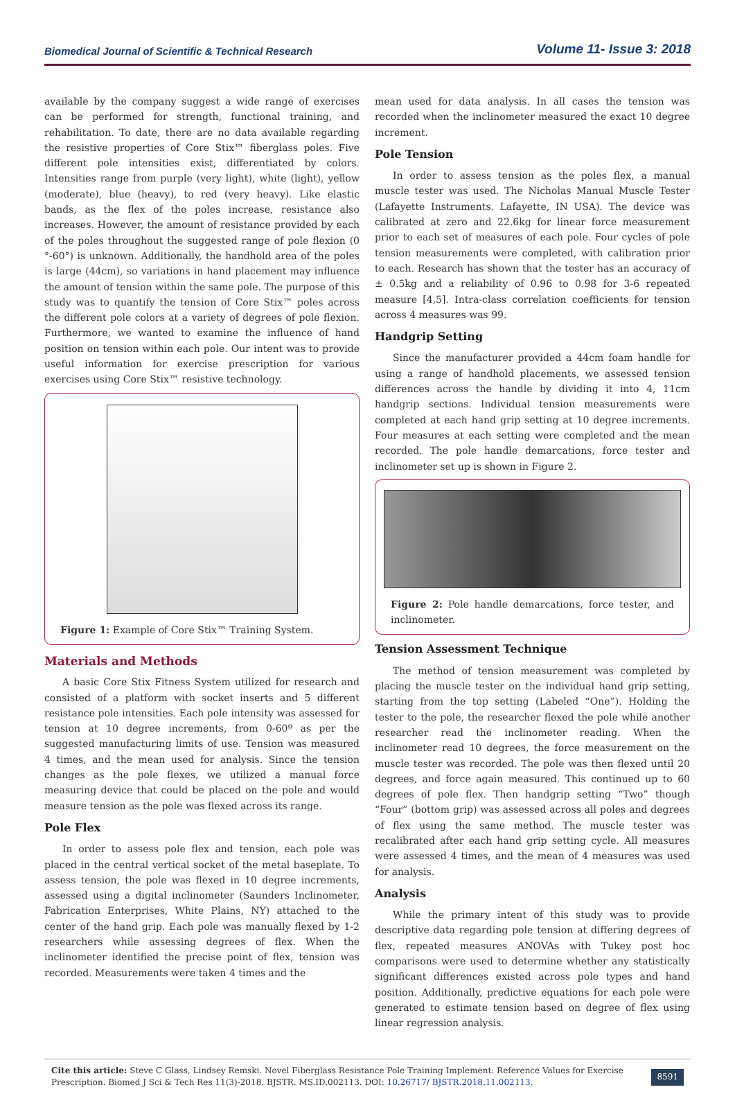Biomedical Journal of Scientific & Technical Research Volume 11- Issue 3: 2018
available by the company suggest a wide range of exercises can be performed for strength, functional training, and rehabilitation. To date, there are no data available regarding the resistive properties of Core Stix™ fiberglass poles. Five different pole intensities exist, differentiated by colors. Intensities range from purple (very light), white (light), yellow (moderate), blue (heavy), to red (very heavy). Like elastic bands, as the flex of the poles increase, resistance also increases. However, the amount of resistance provided by each of the poles throughout the suggested range of pole flexion (0 °-60°) is unknown. Additionally, the handhold area of the poles is large (44cm), so variations in hand placement may influence the amount of tension within the same pole. The purpose of this study was to quantify the tension of Core Stix™ poles across the different pole colors at a variety of degrees of pole flexion. Furthermore, we wanted to examine the influence of hand position on tension within each pole. Our intent was to provide useful information for exercise prescription for various exercises using Core Stix™ resistive technology.
Figure 1: Example of Core Stix™ Training System.
Materials and Methods
A basic Core Stix Fitness System utilized for research and consisted of a platform with socket inserts and 5 different resistance pole intensities. Each pole intensity was assessed for tension at 10 degree increments, from 0-60º as per the suggested manufacturing limits of use. Tension was measured 4 times, and the mean used for analysis. Since the tension changes as the pole flexes, we utilized a manual force measuring device that could be placed on the pole and would measure tension as the pole was flexed across its range.
Pole Flex
In order to assess pole flex and tension, each pole was placed in the central vertical socket of the metal baseplate. To assess tension, the pole was flexed in 10 degree increments, assessed using a digital inclinometer (Saunders Inclinometer, Fabrication Enterprises, White Plains, NY) attached to the center of the hand grip. Each pole was manually flexed by 1-2 researchers while assessing degrees of flex. When the inclinometer identified the precise point of flex, tension was recorded. Measurements were taken 4 times and the
mean used for data analysis. In all cases the tension was recorded when the inclinometer measured the exact 10 degree increment.
Pole Tension
In order to assess tension as the poles flex, a manual muscle tester was used. The Nicholas Manual Muscle Tester (Lafayette Instruments. Lafayette, IN USA). The device was calibrated at zero and 22.6kg for linear force measurement prior to each set of measures of each pole. Four cycles of pole tension measurements were completed, with calibration prior to each. Research has shown that the tester has an accuracy of ± 0.5kg and a reliability of 0.96 to 0.98 for 3-6 repeated measure [4,5]. Intra-class correlation coefficients for tension across 4 measures was 99.
Handgrip Setting
Since the manufacturer provided a 44cm foam handle for using a range of handhold placements, we assessed tension differences across the handle by dividing it into 4, 11cm handgrip sections. Individual tension measurements were completed at each hand grip setting at 10 degree increments. Four measures at each setting were completed and the mean recorded. The pole handle demarcations, force tester and inclinometer set up is shown in Figure 2.
Figure 2: Pole handle demarcations, force tester, and inclinometer.
Tension Assessment Technique
The method of tension measurement was completed by placing the muscle tester on the individual hand grip setting, starting from the top setting (Labeled “One”). Holding the tester to the pole, the researcher flexed the pole while another researcher read the inclinometer reading. When the inclinometer read 10 degrees, the force measurement on the muscle tester was recorded. The pole was then flexed until 20 degrees, and force again measured. This continued up to 60 degrees of pole flex. Then handgrip setting “Two” though “Four” (bottom grip) was assessed across all poles and degrees of flex using the same method. The muscle tester was recalibrated after each hand grip setting cycle. All measures were assessed 4 times, and the mean of 4 measures was used for analysis.
Analysis
While the primary intent of this study was to provide descriptive data regarding pole tension at differing degrees of flex, repeated measures ANOVAs with Tukey post hoc comparisons were used to determine whether any statistically significant differences existed across pole types and hand position. Additionally, predictive equations for each pole were generated to estimate tension based on degree of flex using linear regression analysis.
Cite this article: Steve C Glass, Lindsey Remski. Novel Fiberglass Resistance Pole Training Implement: Reference Values for Exercise Prescription. Biomed J Sci & Tech Res 11(3)-2018. BJSTR. MS.ID.002113. DOI: 10.26717/ BJSTR.2018.11.002113.
8591